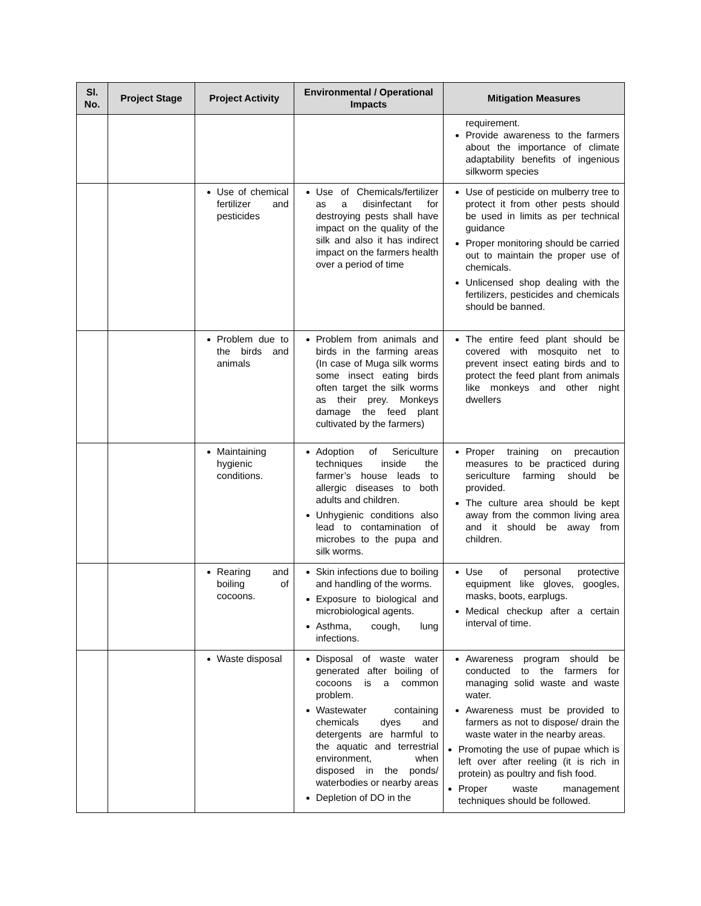| Sl. No. | Project Stage | Project Activity | Environmental / Operational Impacts | Mitigation Measures |
| --- | --- | --- | --- | --- |
| | | | | requirement. Provide awareness to the farmers about the importance of climate adaptability benefits of ingenious silkworm species |
| | | Use of chemical fertilizer and pesticides | Use of Chemicals/fertilizer as a disinfectant for destroying pests shall have impact on the quality of the silk and also it has indirect impact on the farmers health over a period of time | Use of pesticide on mulberry tree to protect it from other pests should be used in limits as per technical guidance Proper monitoring should be carried out to maintain the proper use of chemicals. Unlicensed shop dealing with the fertilizers, pesticides and chemicals should be banned. |
| | | Problem due to the birds and animals | Problem from animals and birds in the farming areas (In case of Muga silk worms some insect eating birds often target the silk worms as their prey. Monkeys damage the feed plant cultivated by the farmers) | The entire feed plant should be covered with mosquito net to prevent insect eating birds and to protect the feed plant from animals like monkeys and other night dwellers |
| | | Maintaining hygienic conditions. | Adoption of Sericulture techniques inside the farmer’s house leads to allergic diseases to both adults and children. Unhygienic conditions also lead to contamination of microbes to the pupa and silk worms. | Proper training on precaution measures to be practiced during sericulture farming should be provided. The culture area should be kept away from the common living area and it should be away from children. |
| | | Rearing and boiling of cocoons. | Skin infections due to boiling and handling of the worms. Exposure to biological and microbiological agents. Asthma, cough, lung infections. | Use of personal protective equipment like gloves, googles, masks, boots, earplugs. Medical checkup after a certain interval of time. |
| | | Waste disposal | Disposal of waste water generated after boiling of cocoons is a common problem. Wastewater containing chemicals dyes and detergents are harmful to the aquatic and terrestrial environment, when disposed in the ponds/ waterbodies or nearby areas Depletion of DO in the | Awareness program should be conducted to the farmers for managing solid waste and waste water. Awareness must be provided to farmers as not to dispose/ drain the waste water in the nearby areas. Promoting the use of pupae which is left over after reeling (it is rich in protein) as poultry and fish food. Proper waste management techniques should be followed. |